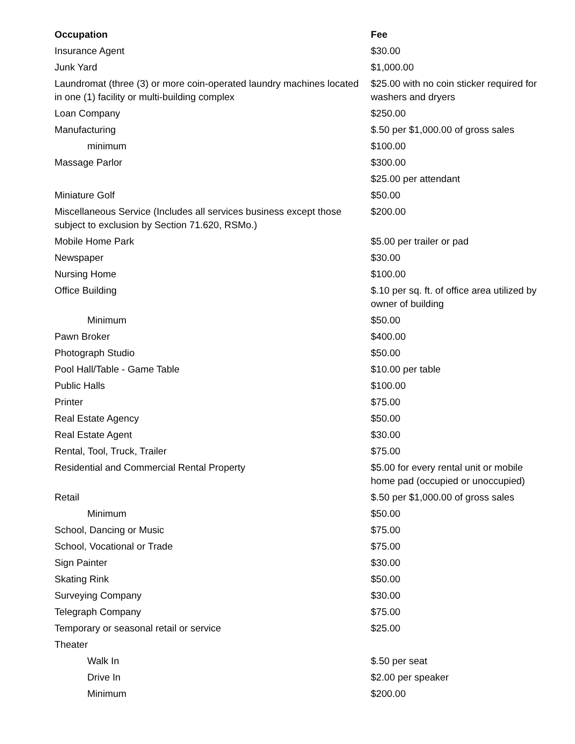| Occupation | Fee |
| --- | --- |
| Insurance Agent | $30.00 |
| Junk Yard | $1,000.00 |
| Laundromat (three (3) or more coin-operated laundry machines located in one (1) facility or multi-building complex | $25.00 with no coin sticker required for washers and dryers |
| Loan Company | $250.00 |
| Manufacturing | $.50 per $1,000.00 of gross sales |
| minimum | $100.00 |
| Massage Parlor | $300.00 |
| | $25.00 per attendant |
| Miniature Golf | $50.00 |
| Miscellaneous Service (Includes all services business except those subject to exclusion by Section 71.620, RSMo.) | $200.00 |
| Mobile Home Park | $5.00 per trailer or pad |
| Newspaper | $30.00 |
| Nursing Home | $100.00 |
| Office Building | $.10 per sq. ft. of office area utilized by owner of building |
| Minimum | $50.00 |
| Pawn Broker | $400.00 |
| Photograph Studio | $50.00 |
| Pool Hall/Table - Game Table | $10.00 per table |
| Public Halls | $100.00 |
| Printer | $75.00 |
| Real Estate Agency | $50.00 |
| Real Estate Agent | $30.00 |
| Rental, Tool, Truck, Trailer | $75.00 |
| Residential and Commercial Rental Property | $5.00 for every rental unit or mobile home pad (occupied or unoccupied) |
| Retail | $.50 per $1,000.00 of gross sales |
| Minimum | $50.00 |
| School, Dancing or Music | $75.00 |
| School, Vocational or Trade | $75.00 |
| Sign Painter | $30.00 |
| Skating Rink | $50.00 |
| Surveying Company | $30.00 |
| Telegraph Company | $75.00 |
| Temporary or seasonal retail or service | $25.00 |
| Theater | |
| Walk In | $.50 per seat |
| Drive In | $2.00 per speaker |
| Minimum | $200.00 |